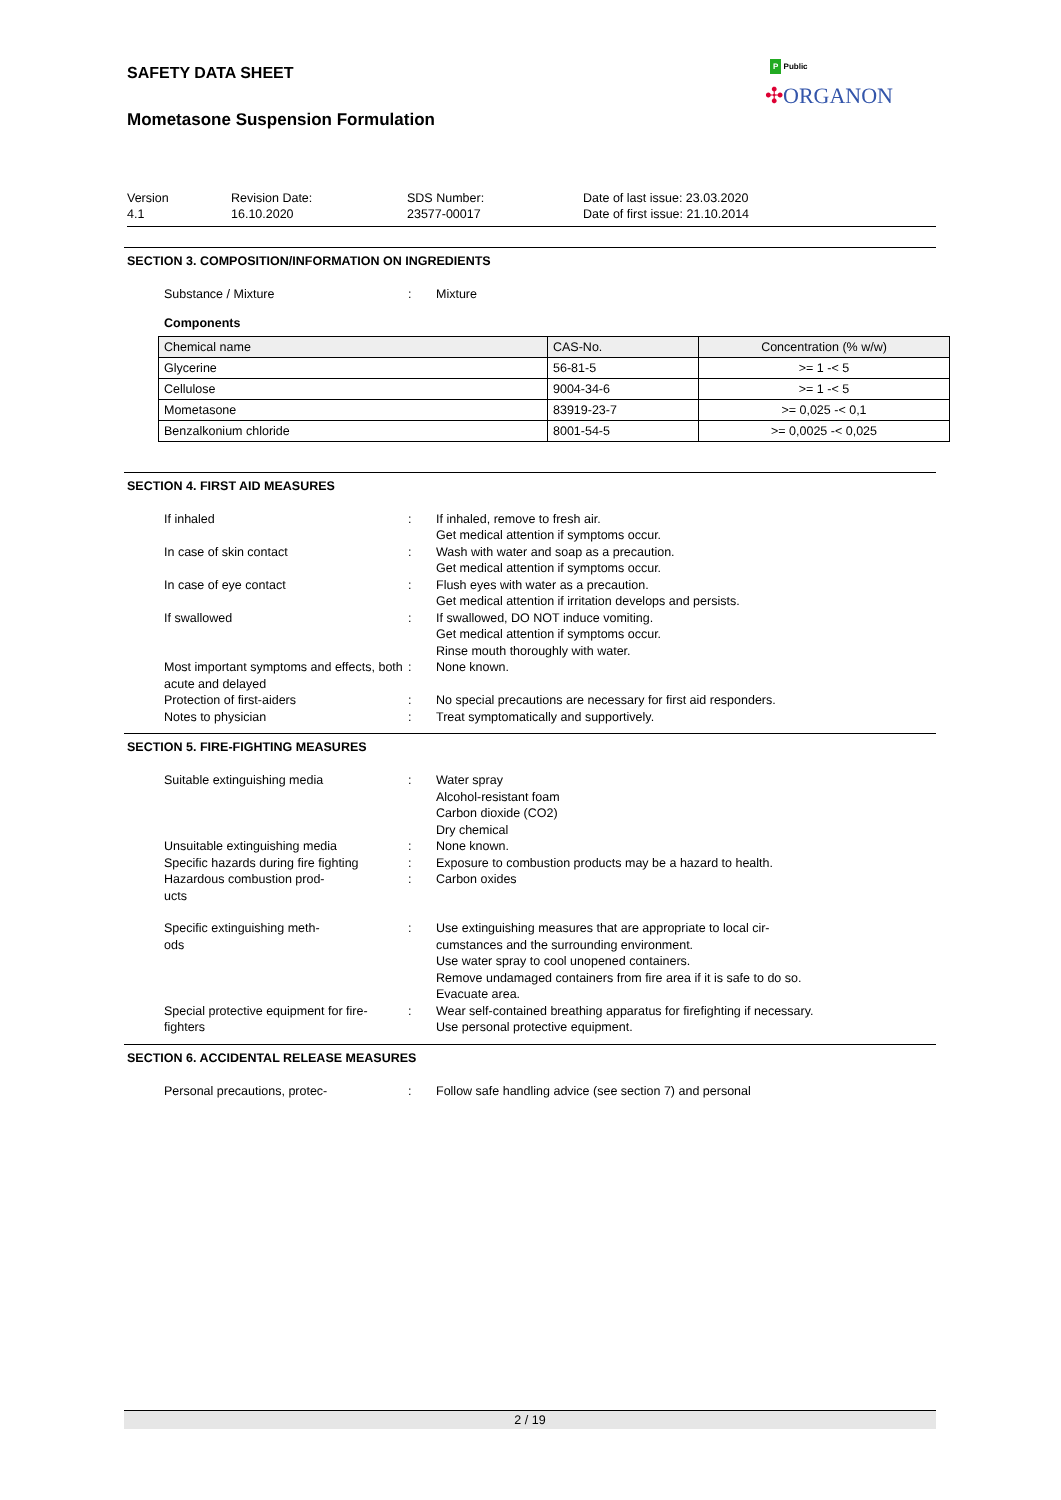SAFETY DATA SHEET
Mometasone Suspension Formulation
P Public
✣ORGANON
Version
4.1
Revision Date:
16.10.2020
SDS Number:
23577-00017
Date of last issue: 23.03.2020
Date of first issue: 21.10.2014
SECTION 3. COMPOSITION/INFORMATION ON INGREDIENTS
Substance / Mixture : Mixture
Components
| Chemical name | CAS-No. | Concentration (% w/w) |
| --- | --- | --- |
| Glycerine | 56-81-5 | >= 1 -< 5 |
| Cellulose | 9004-34-6 | >= 1 -< 5 |
| Mometasone | 83919-23-7 | >= 0,025 -< 0,1 |
| Benzalkonium chloride | 8001-54-5 | >= 0,0025 -< 0,025 |
SECTION 4. FIRST AID MEASURES
If inhaled : If inhaled, remove to fresh air.
Get medical attention if symptoms occur.
In case of skin contact : Wash with water and soap as a precaution.
Get medical attention if symptoms occur.
In case of eye contact : Flush eyes with water as a precaution.
Get medical attention if irritation develops and persists.
If swallowed : If swallowed, DO NOT induce vomiting.
Get medical attention if symptoms occur.
Rinse mouth thoroughly with water.
Most important symptoms and effects, both acute and delayed
: None known.
Protection of first-aiders : No special precautions are necessary for first aid responders.
Notes to physician : Treat symptomatically and supportively.
SECTION 5. FIRE-FIGHTING MEASURES
Suitable extinguishing media : Water spray
Alcohol-resistant foam
Carbon dioxide (CO2)
Dry chemical
Unsuitable extinguishing media : None known.
Specific hazards during fire fighting
: Exposure to combustion products may be a hazard to health.
Hazardous combustion prod-
ucts
: Carbon oxides
Specific extinguishing meth-
ods
: Use extinguishing measures that are appropriate to local cir-
cumstances and the surrounding environment.
Use water spray to cool unopened containers.
Remove undamaged containers from fire area if it is safe to do so.
Evacuate area.
Special protective equipment for fire-fighters
: Wear self-contained breathing apparatus for firefighting if necessary.
Use personal protective equipment.
SECTION 6. ACCIDENTAL RELEASE MEASURES
Personal precautions, protec- : Follow safe handling advice (see section 7) and personal
2 / 19